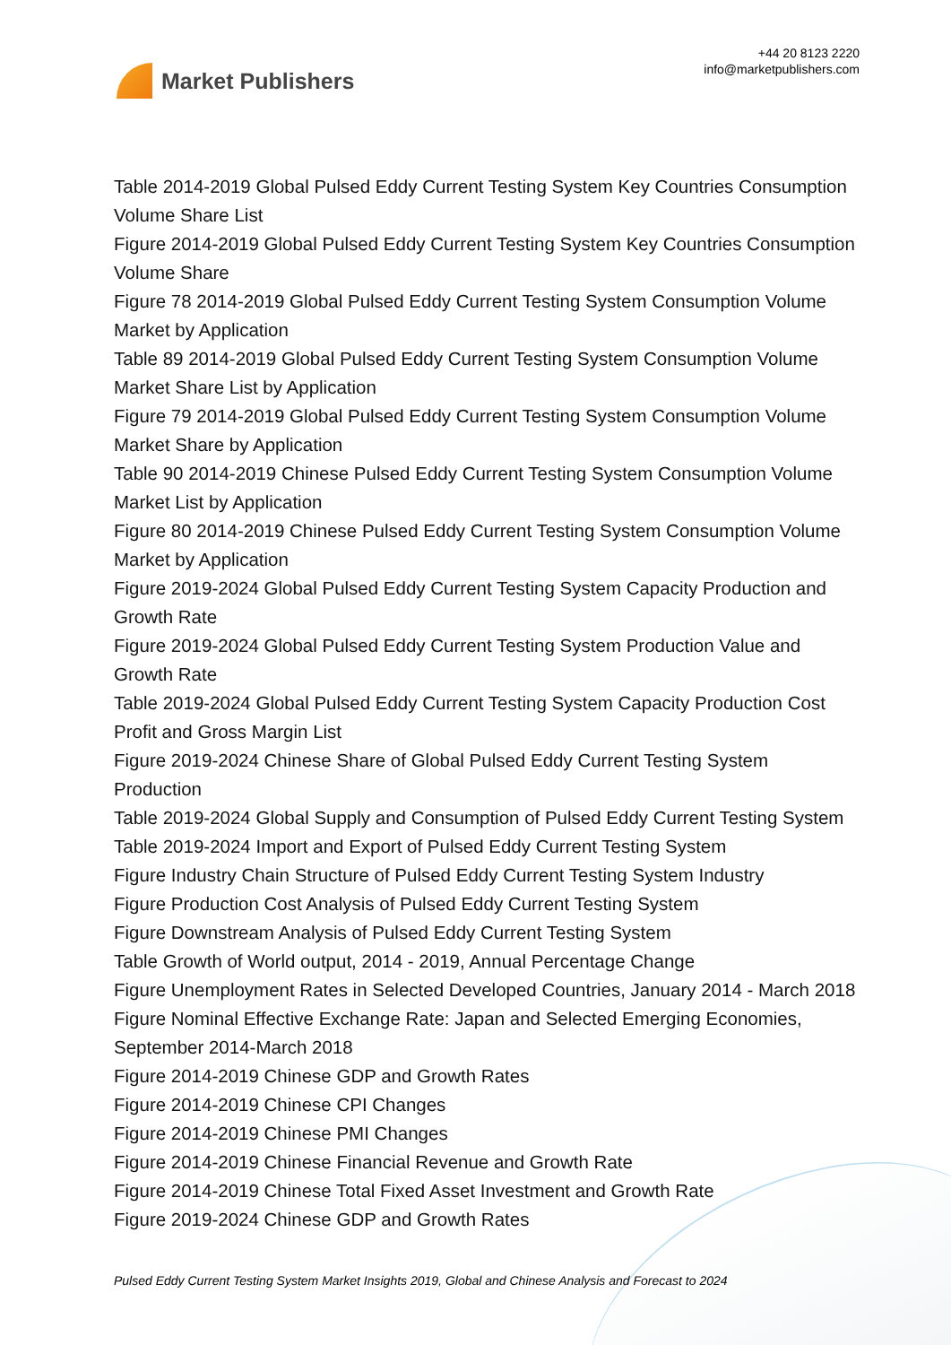Market Publishers
+44 20 8123 2220
info@marketpublishers.com
Table 2014-2019 Global Pulsed Eddy Current Testing System Key Countries Consumption Volume Share List
Figure 2014-2019 Global Pulsed Eddy Current Testing System Key Countries Consumption Volume Share
Figure 78 2014-2019 Global Pulsed Eddy Current Testing System Consumption Volume Market by Application
Table 89 2014-2019 Global Pulsed Eddy Current Testing System Consumption Volume Market Share List by Application
Figure 79 2014-2019 Global Pulsed Eddy Current Testing System Consumption Volume Market Share by Application
Table 90 2014-2019 Chinese Pulsed Eddy Current Testing System Consumption Volume Market List by Application
Figure 80 2014-2019 Chinese Pulsed Eddy Current Testing System Consumption Volume Market by Application
Figure 2019-2024 Global Pulsed Eddy Current Testing System Capacity Production and Growth Rate
Figure 2019-2024 Global Pulsed Eddy Current Testing System Production Value and Growth Rate
Table 2019-2024 Global Pulsed Eddy Current Testing System Capacity Production Cost Profit and Gross Margin List
Figure 2019-2024 Chinese Share of Global Pulsed Eddy Current Testing System Production
Table 2019-2024 Global Supply and Consumption of Pulsed Eddy Current Testing System
Table 2019-2024 Import and Export of Pulsed Eddy Current Testing System
Figure Industry Chain Structure of Pulsed Eddy Current Testing System Industry
Figure Production Cost Analysis of Pulsed Eddy Current Testing System
Figure Downstream Analysis of Pulsed Eddy Current Testing System
Table Growth of World output, 2014 - 2019, Annual Percentage Change
Figure Unemployment Rates in Selected Developed Countries, January 2014 - March 2018
Figure Nominal Effective Exchange Rate: Japan and Selected Emerging Economies, September 2014-March 2018
Figure 2014-2019 Chinese GDP and Growth Rates
Figure 2014-2019 Chinese CPI Changes
Figure 2014-2019 Chinese PMI Changes
Figure 2014-2019 Chinese Financial Revenue and Growth Rate
Figure 2014-2019 Chinese Total Fixed Asset Investment and Growth Rate
Figure 2019-2024 Chinese GDP and Growth Rates
Pulsed Eddy Current Testing System Market Insights 2019, Global and Chinese Analysis and Forecast to 2024